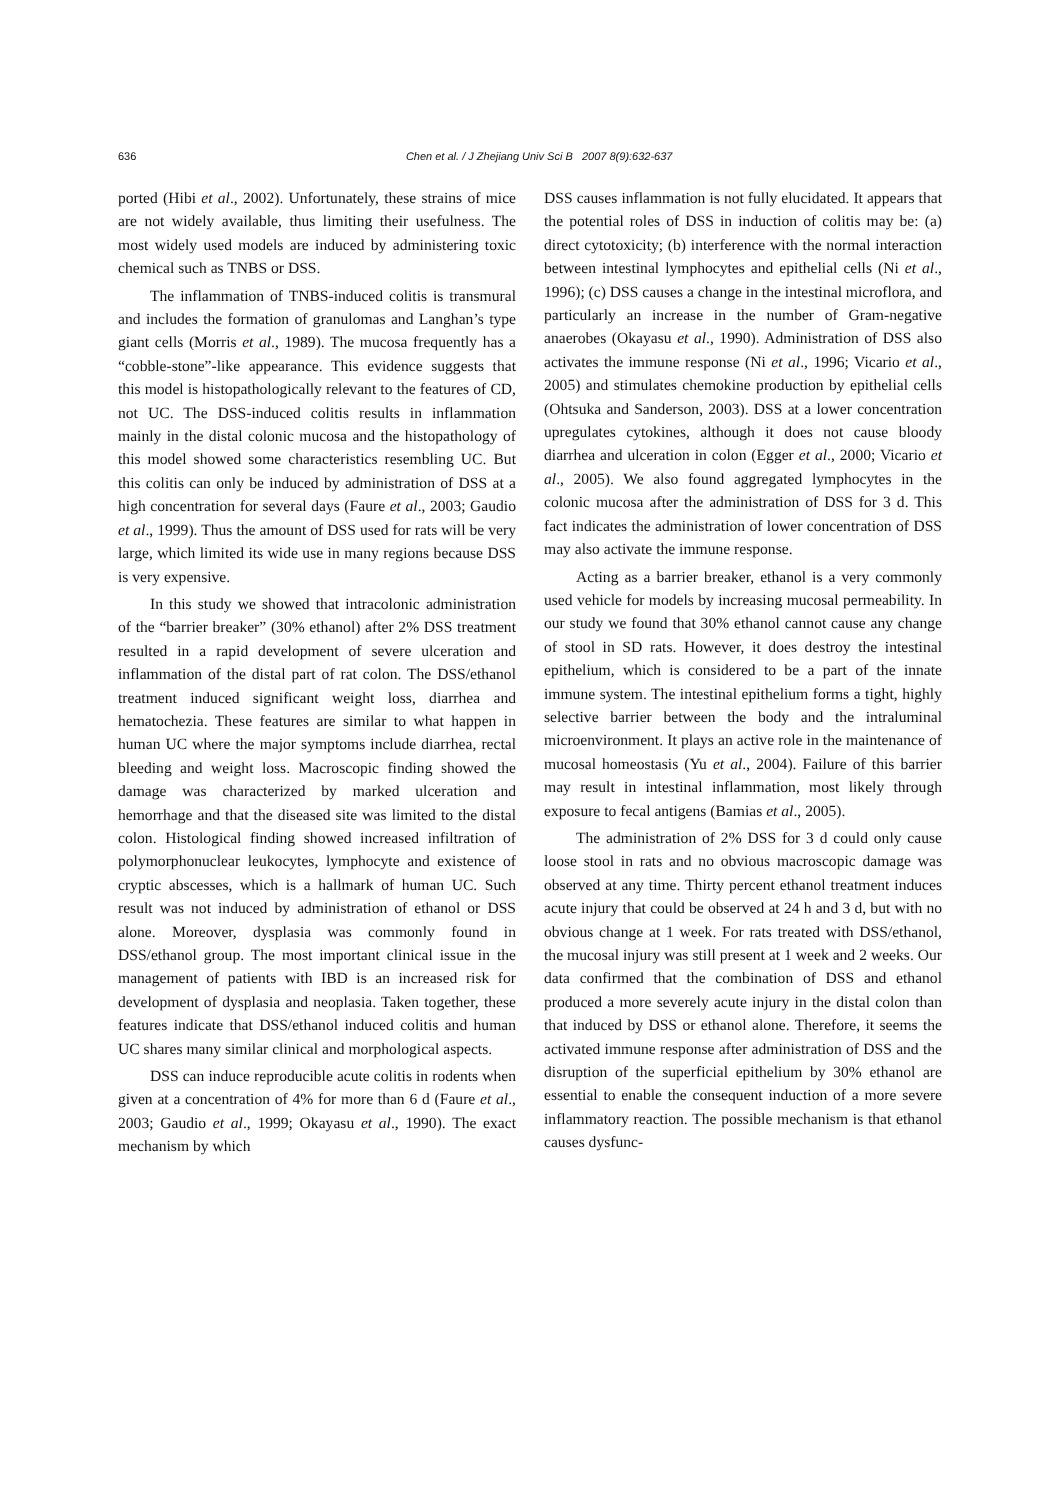636
Chen et al. / J Zhejiang Univ Sci B 2007 8(9):632-637
ported (Hibi et al., 2002). Unfortunately, these strains of mice are not widely available, thus limiting their usefulness. The most widely used models are induced by administering toxic chemical such as TNBS or DSS.
The inflammation of TNBS-induced colitis is transmural and includes the formation of granulomas and Langhan’s type giant cells (Morris et al., 1989). The mucosa frequently has a “cobble-stone”-like appearance. This evidence suggests that this model is histopathologically relevant to the features of CD, not UC. The DSS-induced colitis results in inflammation mainly in the distal colonic mucosa and the histopathology of this model showed some characteristics resembling UC. But this colitis can only be induced by administration of DSS at a high concentration for several days (Faure et al., 2003; Gaudio et al., 1999). Thus the amount of DSS used for rats will be very large, which limited its wide use in many regions because DSS is very expensive.
In this study we showed that intracolonic administration of the “barrier breaker” (30% ethanol) after 2% DSS treatment resulted in a rapid development of severe ulceration and inflammation of the distal part of rat colon. The DSS/ethanol treatment induced significant weight loss, diarrhea and hematochezia. These features are similar to what happen in human UC where the major symptoms include diarrhea, rectal bleeding and weight loss. Macroscopic finding showed the damage was characterized by marked ulceration and hemorrhage and that the diseased site was limited to the distal colon. Histological finding showed increased infiltration of polymorphonuclear leukocytes, lymphocyte and existence of cryptic abscesses, which is a hallmark of human UC. Such result was not induced by administration of ethanol or DSS alone. Moreover, dysplasia was commonly found in DSS/ethanol group. The most important clinical issue in the management of patients with IBD is an increased risk for development of dysplasia and neoplasia. Taken together, these features indicate that DSS/ethanol induced colitis and human UC shares many similar clinical and morphological aspects.
DSS can induce reproducible acute colitis in rodents when given at a concentration of 4% for more than 6 d (Faure et al., 2003; Gaudio et al., 1999; Okayasu et al., 1990). The exact mechanism by which
DSS causes inflammation is not fully elucidated. It appears that the potential roles of DSS in induction of colitis may be: (a) direct cytotoxicity; (b) interference with the normal interaction between intestinal lymphocytes and epithelial cells (Ni et al., 1996); (c) DSS causes a change in the intestinal microflora, and particularly an increase in the number of Gram-negative anaerobes (Okayasu et al., 1990). Administration of DSS also activates the immune response (Ni et al., 1996; Vicario et al., 2005) and stimulates chemokine production by epithelial cells (Ohtsuka and Sanderson, 2003). DSS at a lower concentration upregulates cytokines, although it does not cause bloody diarrhea and ulceration in colon (Egger et al., 2000; Vicario et al., 2005). We also found aggregated lymphocytes in the colonic mucosa after the administration of DSS for 3 d. This fact indicates the administration of lower concentration of DSS may also activate the immune response.
Acting as a barrier breaker, ethanol is a very commonly used vehicle for models by increasing mucosal permeability. In our study we found that 30% ethanol cannot cause any change of stool in SD rats. However, it does destroy the intestinal epithelium, which is considered to be a part of the innate immune system. The intestinal epithelium forms a tight, highly selective barrier between the body and the intraluminal microenvironment. It plays an active role in the maintenance of mucosal homeostasis (Yu et al., 2004). Failure of this barrier may result in intestinal inflammation, most likely through exposure to fecal antigens (Bamias et al., 2005).
The administration of 2% DSS for 3 d could only cause loose stool in rats and no obvious macroscopic damage was observed at any time. Thirty percent ethanol treatment induces acute injury that could be observed at 24 h and 3 d, but with no obvious change at 1 week. For rats treated with DSS/ethanol, the mucosal injury was still present at 1 week and 2 weeks. Our data confirmed that the combination of DSS and ethanol produced a more severely acute injury in the distal colon than that induced by DSS or ethanol alone. Therefore, it seems the activated immune response after administration of DSS and the disruption of the superficial epithelium by 30% ethanol are essential to enable the consequent induction of a more severe inflammatory reaction. The possible mechanism is that ethanol causes dysfunc-